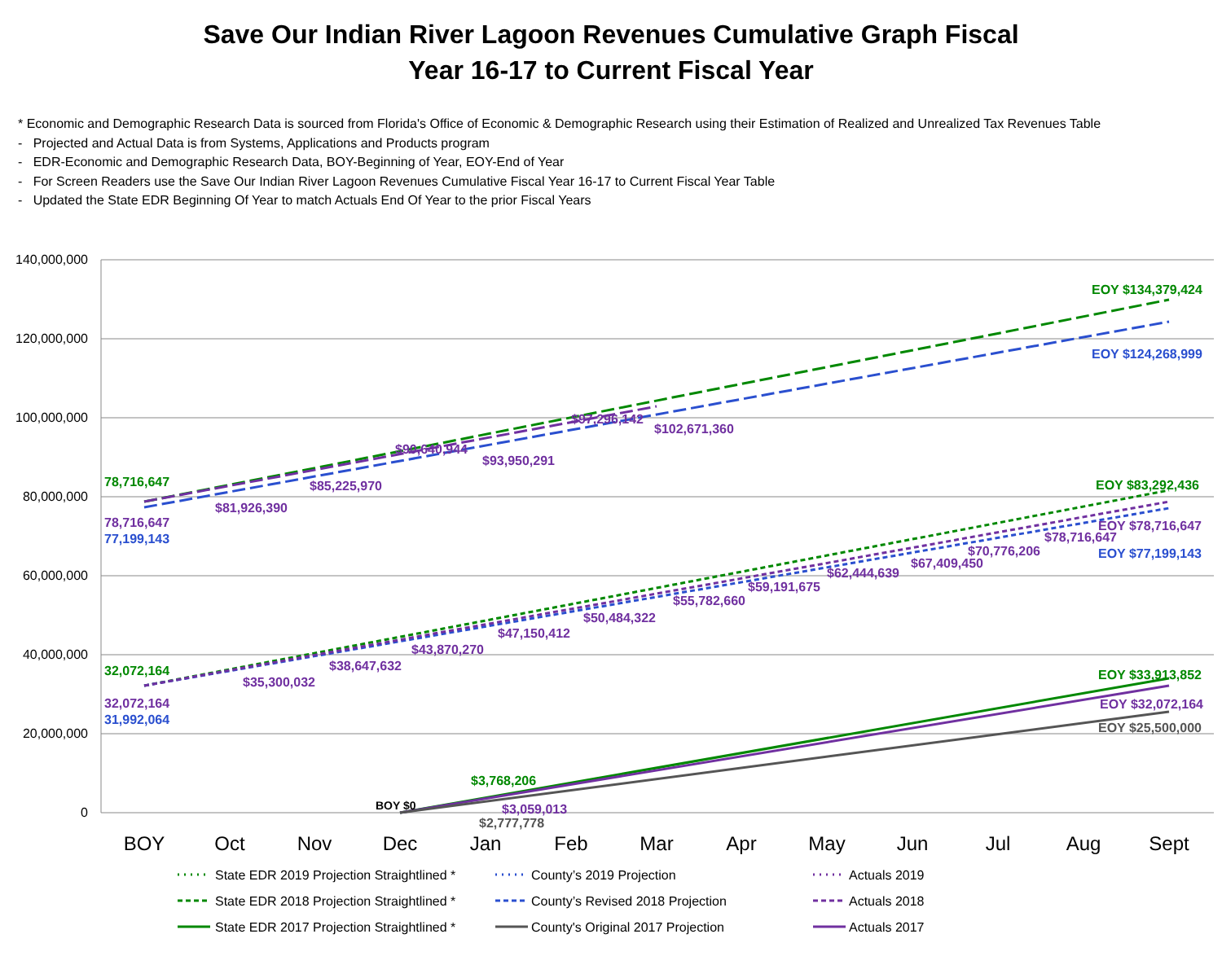Save Our Indian River Lagoon Revenues Cumulative Graph Fiscal
Year 16-17 to Current Fiscal Year
* Economic and Demographic Research Data is sourced from Florida's Office of Economic & Demographic Research using their Estimation of Realized and Unrealized Tax Revenues Table
- Projected and Actual Data is from Systems, Applications and Products program
- EDR-Economic and Demographic Research Data, BOY-Beginning of Year, EOY-End of Year
- For Screen Readers use the Save Our Indian River Lagoon Revenues Cumulative Fiscal Year 16-17 to Current Fiscal Year Table
- Updated the State EDR Beginning Of Year to match Actuals End Of Year to the prior Fiscal Years
140,000,000
120,000,000
100,000,000
80,000,000
60,000,000
40,000,000
20,000,000
0
BOY
Oct
Nov
Dec
Jan
Feb
Mar
Apr
May
Jun
Jul
Aug
Sept
EOY $134,379,424
EOY $124,268,999
78,716,647
78,716,647
77,199,143
$81,926,390
$85,225,970
$90,640,944
$93,950,291
$97,296,142
$102,671,360
EOY $83,292,436
EOY $78,716,647
$78,716,647
$70,776,206
EOY $77,199,143
$67,409,450
$62,444,639
$59,191,675
$55,782,660
$50,484,322
$47,150,412
$43,870,270
$38,647,632
$35,300,032
32,072,164
32,072,164
31,992,064
EOY $33,913,852
EOY $32,072,164
EOY $25,500,000
$3,768,206
BOY $0
$3,059,013
$2,777,778
State EDR 2019 Projection Straightlined *
County’s 2019 Projection
Actuals 2019
State EDR 2018 Projection Straightlined *
County’s Revised 2018 Projection
Actuals 2018
State EDR 2017 Projection Straightlined *
County's Original 2017 Projection
Actuals 2017